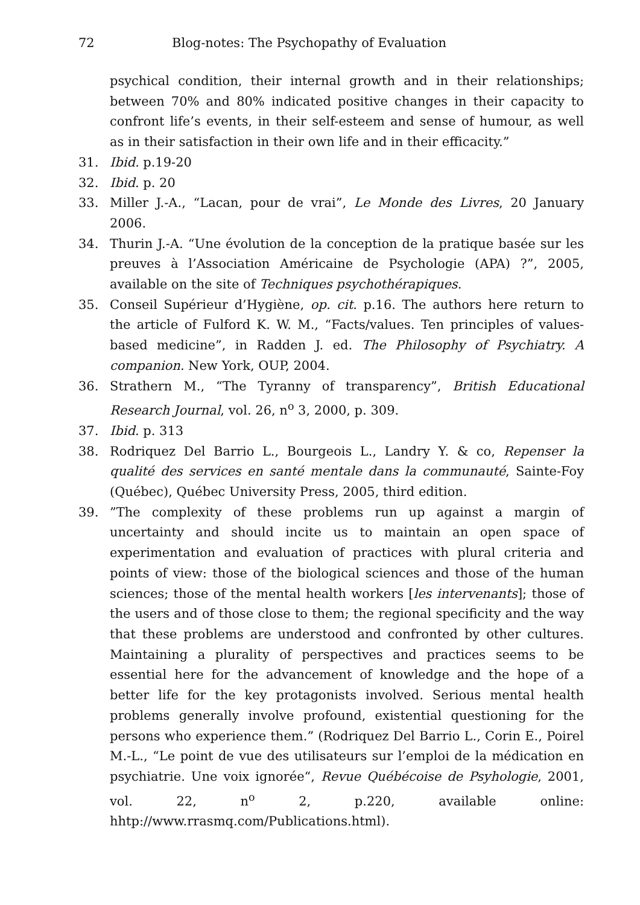72 Blog-notes: The Psychopathy of Evaluation
psychical condition, their internal growth and in their relationships; between 70% and 80% indicated positive changes in their capacity to confront life’s events, in their self-esteem and sense of humour, as well as in their satisfaction in their own life and in their efficacity.”
31. Ibid. p.19-20
32. Ibid. p. 20
33. Miller J.-A., “Lacan, pour de vrai”, Le Monde des Livres, 20 January 2006.
34. Thurin J.-A. “Une évolution de la conception de la pratique basée sur les preuves à l’Association Américaine de Psychologie (APA) ?”, 2005, available on the site of Techniques psychothérapiques.
35. Conseil Supérieur d’Hygiène, op. cit. p.16. The authors here return to the article of Fulford K. W. M., “Facts/values. Ten principles of values-based medicine”, in Radden J. ed. The Philosophy of Psychiatry. A companion. New York, OUP, 2004.
36. Strathern M., “The Tyranny of transparency”, British Educational Research Journal, vol. 26, n<sup>o</sup> 3, 2000, p. 309.
37. Ibid. p. 313
38. Rodriquez Del Barrio L., Bourgeois L., Landry Y. & co, Repenser la qualité des services en santé mentale dans la communauté, Sainte-Foy (Québec), Québec University Press, 2005, third edition.
39.”The complexity of these problems run up against a margin of uncertainty and should incite us to maintain an open space of experimentation and evaluation of practices with plural criteria and points of view: those of the biological sciences and those of the human sciences; those of the mental health workers [les intervenants]; those of the users and of those close to them; the regional specificity and the way that these problems are understood and confronted by other cultures. Maintaining a plurality of perspectives and practices seems to be essential here for the advancement of knowledge and the hope of a better life for the key protagonists involved. Serious mental health problems generally involve profound, existential questioning for the persons who experience them.” (Rodriquez Del Barrio L., Corin E., Poirel M.-L., “Le point de vue des utilisateurs sur l’emploi de la médication en psychiatrie. Une voix ignorée“, Revue Québécoise de Psyhologie, 2001, vol. 22, n<sup>o</sup> 2, p.220, available online: hhtp://www.rrasmq.com/Publications.html).